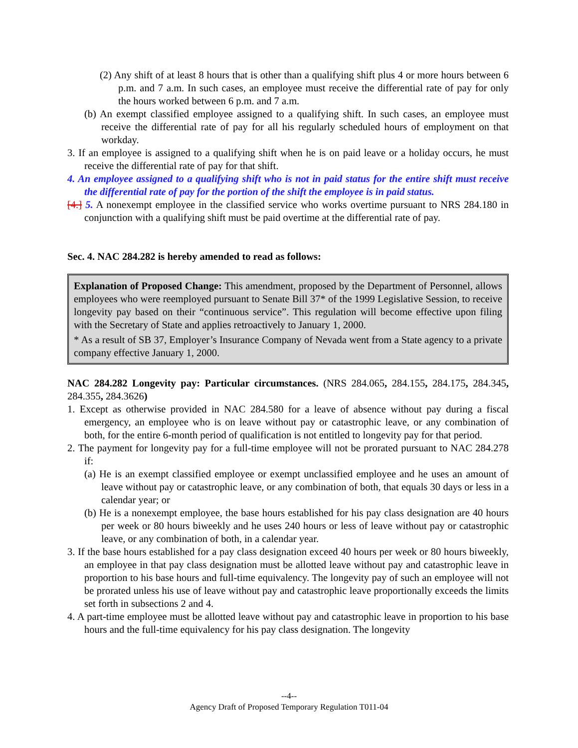(2) Any shift of at least 8 hours that is other than a qualifying shift plus 4 or more hours between 6 p.m. and 7 a.m. In such cases, an employee must receive the differential rate of pay for only the hours worked between 6 p.m. and 7 a.m.
(b) An exempt classified employee assigned to a qualifying shift. In such cases, an employee must receive the differential rate of pay for all his regularly scheduled hours of employment on that workday.
3. If an employee is assigned to a qualifying shift when he is on paid leave or a holiday occurs, he must receive the differential rate of pay for that shift.
4. An employee assigned to a qualifying shift who is not in paid status for the entire shift must receive the differential rate of pay for the portion of the shift the employee is in paid status.
[4.] 5. A nonexempt employee in the classified service who works overtime pursuant to NRS 284.180 in conjunction with a qualifying shift must be paid overtime at the differential rate of pay.
Sec. 4. NAC 284.282 is hereby amended to read as follows:
Explanation of Proposed Change: This amendment, proposed by the Department of Personnel, allows employees who were reemployed pursuant to Senate Bill 37* of the 1999 Legislative Session, to receive longevity pay based on their “continuous service”. This regulation will become effective upon filing with the Secretary of State and applies retroactively to January 1, 2000.
* As a result of SB 37, Employer’s Insurance Company of Nevada went from a State agency to a private company effective January 1, 2000.
NAC 284.282 Longevity pay: Particular circumstances. (NRS 284.065, 284.155, 284.175, 284.345, 284.355, 284.3626)
1. Except as otherwise provided in NAC 284.580 for a leave of absence without pay during a fiscal emergency, an employee who is on leave without pay or catastrophic leave, or any combination of both, for the entire 6-month period of qualification is not entitled to longevity pay for that period.
2. The payment for longevity pay for a full-time employee will not be prorated pursuant to NAC 284.278 if:
(a) He is an exempt classified employee or exempt unclassified employee and he uses an amount of leave without pay or catastrophic leave, or any combination of both, that equals 30 days or less in a calendar year; or
(b) He is a nonexempt employee, the base hours established for his pay class designation are 40 hours per week or 80 hours biweekly and he uses 240 hours or less of leave without pay or catastrophic leave, or any combination of both, in a calendar year.
3. If the base hours established for a pay class designation exceed 40 hours per week or 80 hours biweekly, an employee in that pay class designation must be allotted leave without pay and catastrophic leave in proportion to his base hours and full-time equivalency. The longevity pay of such an employee will not be prorated unless his use of leave without pay and catastrophic leave proportionally exceeds the limits set forth in subsections 2 and 4.
4. A part-time employee must be allotted leave without pay and catastrophic leave in proportion to his base hours and the full-time equivalency for his pay class designation. The longevity
--4--
Agency Draft of Proposed Temporary Regulation T011-04